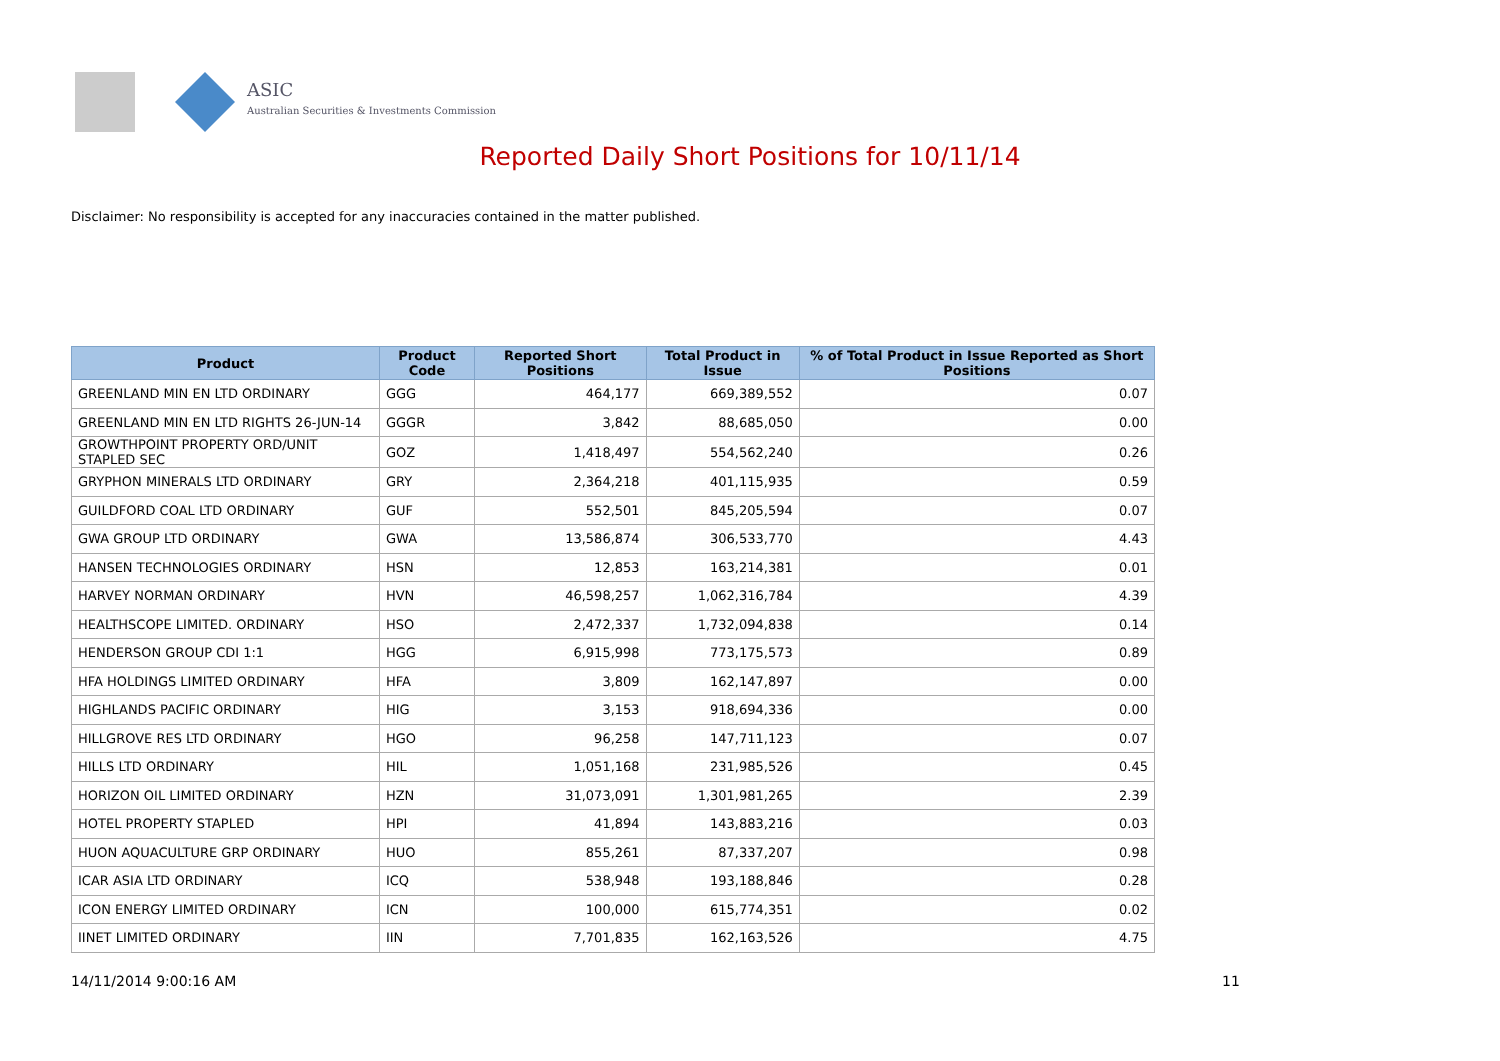ASIC
Australian Securities & Investments Commission
Reported Daily Short Positions for 10/11/14
Disclaimer: No responsibility is accepted for any inaccuracies contained in the matter published.
| Product | Product Code | Reported Short Positions | Total Product in Issue | % of Total Product in Issue Reported as Short Positions |
| --- | --- | --- | --- | --- |
| GREENLAND MIN EN LTD ORDINARY | GGG | 464,177 | 669,389,552 | 0.07 |
| GREENLAND MIN EN LTD RIGHTS 26-JUN-14 | GGGR | 3,842 | 88,685,050 | 0.00 |
| GROWTHPOINT PROPERTY ORD/UNIT STAPLED SEC | GOZ | 1,418,497 | 554,562,240 | 0.26 |
| GRYPHON MINERALS LTD ORDINARY | GRY | 2,364,218 | 401,115,935 | 0.59 |
| GUILDFORD COAL LTD ORDINARY | GUF | 552,501 | 845,205,594 | 0.07 |
| GWA GROUP LTD ORDINARY | GWA | 13,586,874 | 306,533,770 | 4.43 |
| HANSEN TECHNOLOGIES ORDINARY | HSN | 12,853 | 163,214,381 | 0.01 |
| HARVEY NORMAN ORDINARY | HVN | 46,598,257 | 1,062,316,784 | 4.39 |
| HEALTHSCOPE LIMITED. ORDINARY | HSO | 2,472,337 | 1,732,094,838 | 0.14 |
| HENDERSON GROUP CDI 1:1 | HGG | 6,915,998 | 773,175,573 | 0.89 |
| HFA HOLDINGS LIMITED ORDINARY | HFA | 3,809 | 162,147,897 | 0.00 |
| HIGHLANDS PACIFIC ORDINARY | HIG | 3,153 | 918,694,336 | 0.00 |
| HILLGROVE RES LTD ORDINARY | HGO | 96,258 | 147,711,123 | 0.07 |
| HILLS LTD ORDINARY | HIL | 1,051,168 | 231,985,526 | 0.45 |
| HORIZON OIL LIMITED ORDINARY | HZN | 31,073,091 | 1,301,981,265 | 2.39 |
| HOTEL PROPERTY STAPLED | HPI | 41,894 | 143,883,216 | 0.03 |
| HUON AQUACULTURE GRP ORDINARY | HUO | 855,261 | 87,337,207 | 0.98 |
| ICAR ASIA LTD ORDINARY | ICQ | 538,948 | 193,188,846 | 0.28 |
| ICON ENERGY LIMITED ORDINARY | ICN | 100,000 | 615,774,351 | 0.02 |
| IINET LIMITED ORDINARY | IIN | 7,701,835 | 162,163,526 | 4.75 |
14/11/2014 9:00:16 AM 11